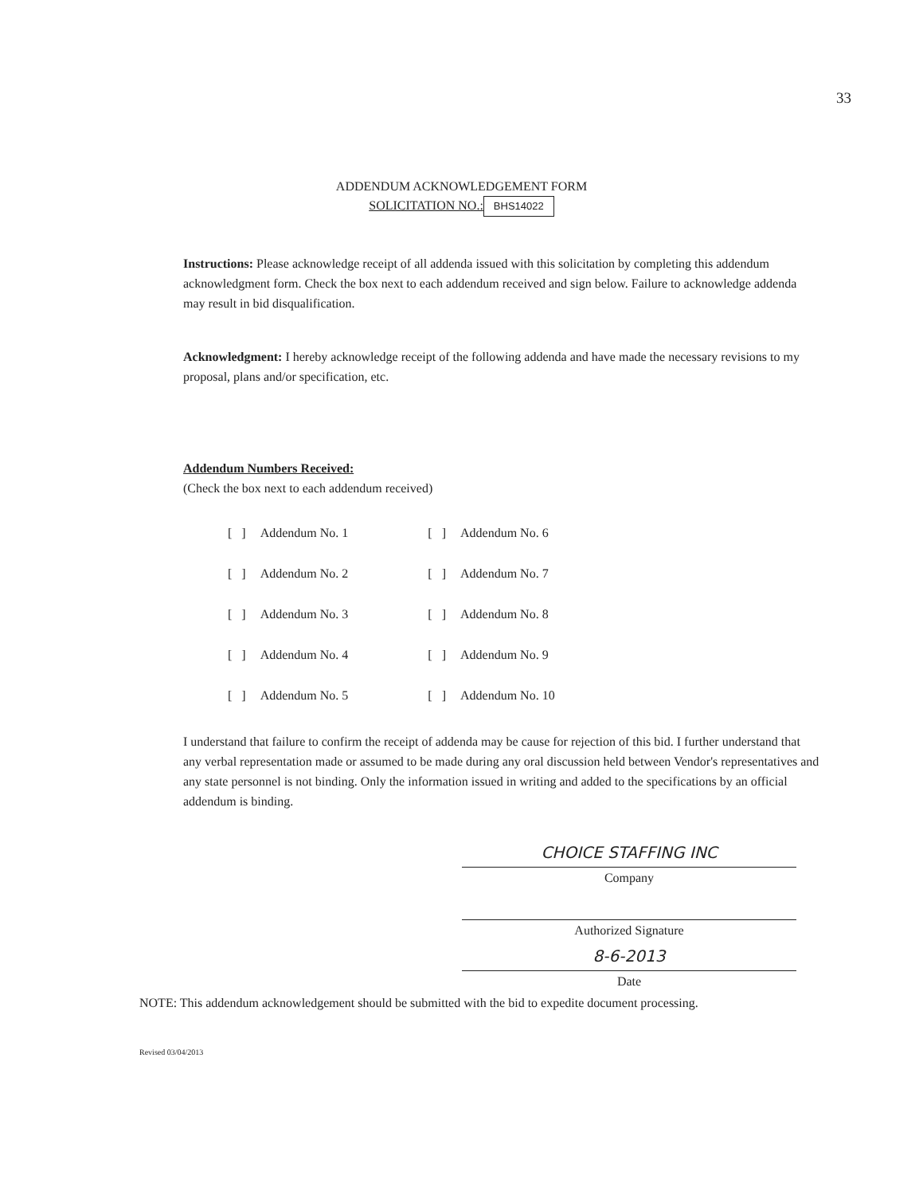33
ADDENDUM ACKNOWLEDGEMENT FORM
SOLICITATION NO.: BHS14022
Instructions: Please acknowledge receipt of all addenda issued with this solicitation by completing this addendum acknowledgment form. Check the box next to each addendum received and sign below. Failure to acknowledge addenda may result in bid disqualification.
Acknowledgment: I hereby acknowledge receipt of the following addenda and have made the necessary revisions to my proposal, plans and/or specification, etc.
Addendum Numbers Received:
(Check the box next to each addendum received)
| [ ] | Addendum No. 1 | [ ] | Addendum No. 6 |
| [ ] | Addendum No. 2 | [ ] | Addendum No. 7 |
| [ ] | Addendum No. 3 | [ ] | Addendum No. 8 |
| [ ] | Addendum No. 4 | [ ] | Addendum No. 9 |
| [ ] | Addendum No. 5 | [ ] | Addendum No. 10 |
I understand that failure to confirm the receipt of addenda may be cause for rejection of this bid. I further understand that any verbal representation made or assumed to be made during any oral discussion held between Vendor's representatives and any state personnel is not binding. Only the information issued in writing and added to the specifications by an official addendum is binding.
CHOICE STAFFING INC
Company
Authorized Signature
8-6-2013
Date
NOTE: This addendum acknowledgement should be submitted with the bid to expedite document processing.
Revised 03/04/2013